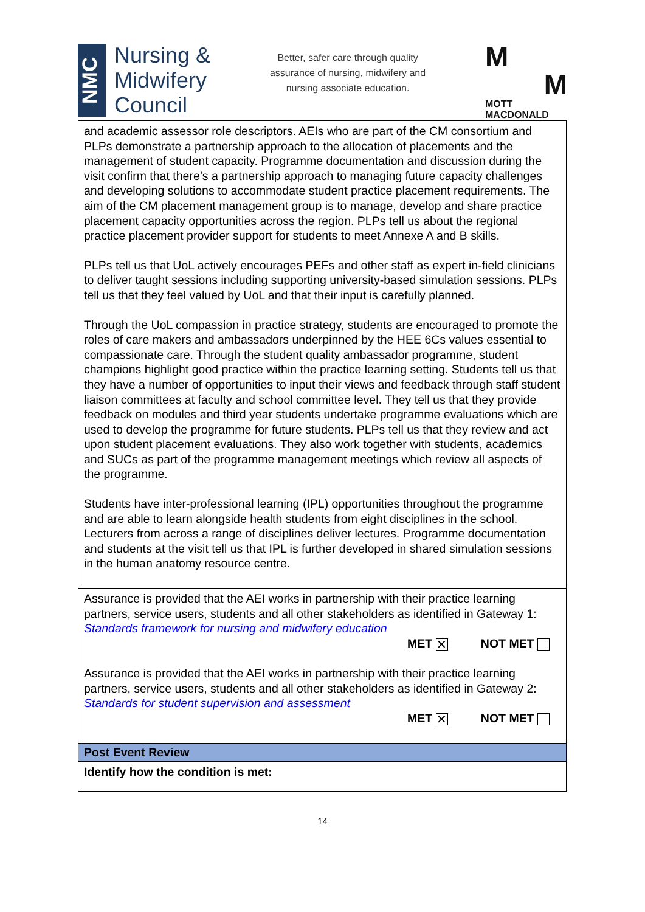NMC
Nursing &
Midwifery
Council
Better, safer care through quality
assurance of nursing, midwifery and
nursing associate education.
M
M
MOTT
MACDONALD
| and academic assessor role descriptors. AEIs who are part of the CM consortium and PLPs demonstrate a partnership approach to the allocation of placements and the management of student capacity. Programme documentation and discussion during the visit confirm that there’s a partnership approach to managing future capacity challenges and developing solutions to accommodate student practice placement requirements. The aim of the CM placement management group is to manage, develop and share practice placement capacity opportunities across the region. PLPs tell us about the regional practice placement provider support for students to meet Annexe A and B skills. PLPs tell us that UoL actively encourages PEFs and other staff as expert in-field clinicians to deliver taught sessions including supporting university-based simulation sessions. PLPs tell us that they feel valued by UoL and that their input is carefully planned. Through the UoL compassion in practice strategy, students are encouraged to promote the roles of care makers and ambassadors underpinned by the HEE 6Cs values essential to compassionate care. Through the student quality ambassador programme, student champions highlight good practice within the practice learning setting. Students tell us that they have a number of opportunities to input their views and feedback through staff student liaison committees at faculty and school committee level. They tell us that they provide feedback on modules and third year students undertake programme evaluations which are used to develop the programme for future students. PLPs tell us that they review and act upon student placement evaluations. They also work together with students, academics and SUCs as part of the programme management meetings which review all aspects of the programme. Students have inter-professional learning (IPL) opportunities throughout the programme and are able to learn alongside health students from eight disciplines in the school. Lecturers from across a range of disciplines deliver lectures. Programme documentation and students at the visit tell us that IPL is further developed in shared simulation sessions in the human anatomy resource centre. |
| Assurance is provided that the AEI works in partnership with their practice learning partners, service users, students and all other stakeholders as identified in Gateway 1: Standards framework for nursing and midwifery education MET ✕ NOT MET Assurance is provided that the AEI works in partnership with their practice learning partners, service users, students and all other stakeholders as identified in Gateway 2: Standards for student supervision and assessment MET ✕ NOT MET |
| Post Event Review |
| Identify how the condition is met: |
14